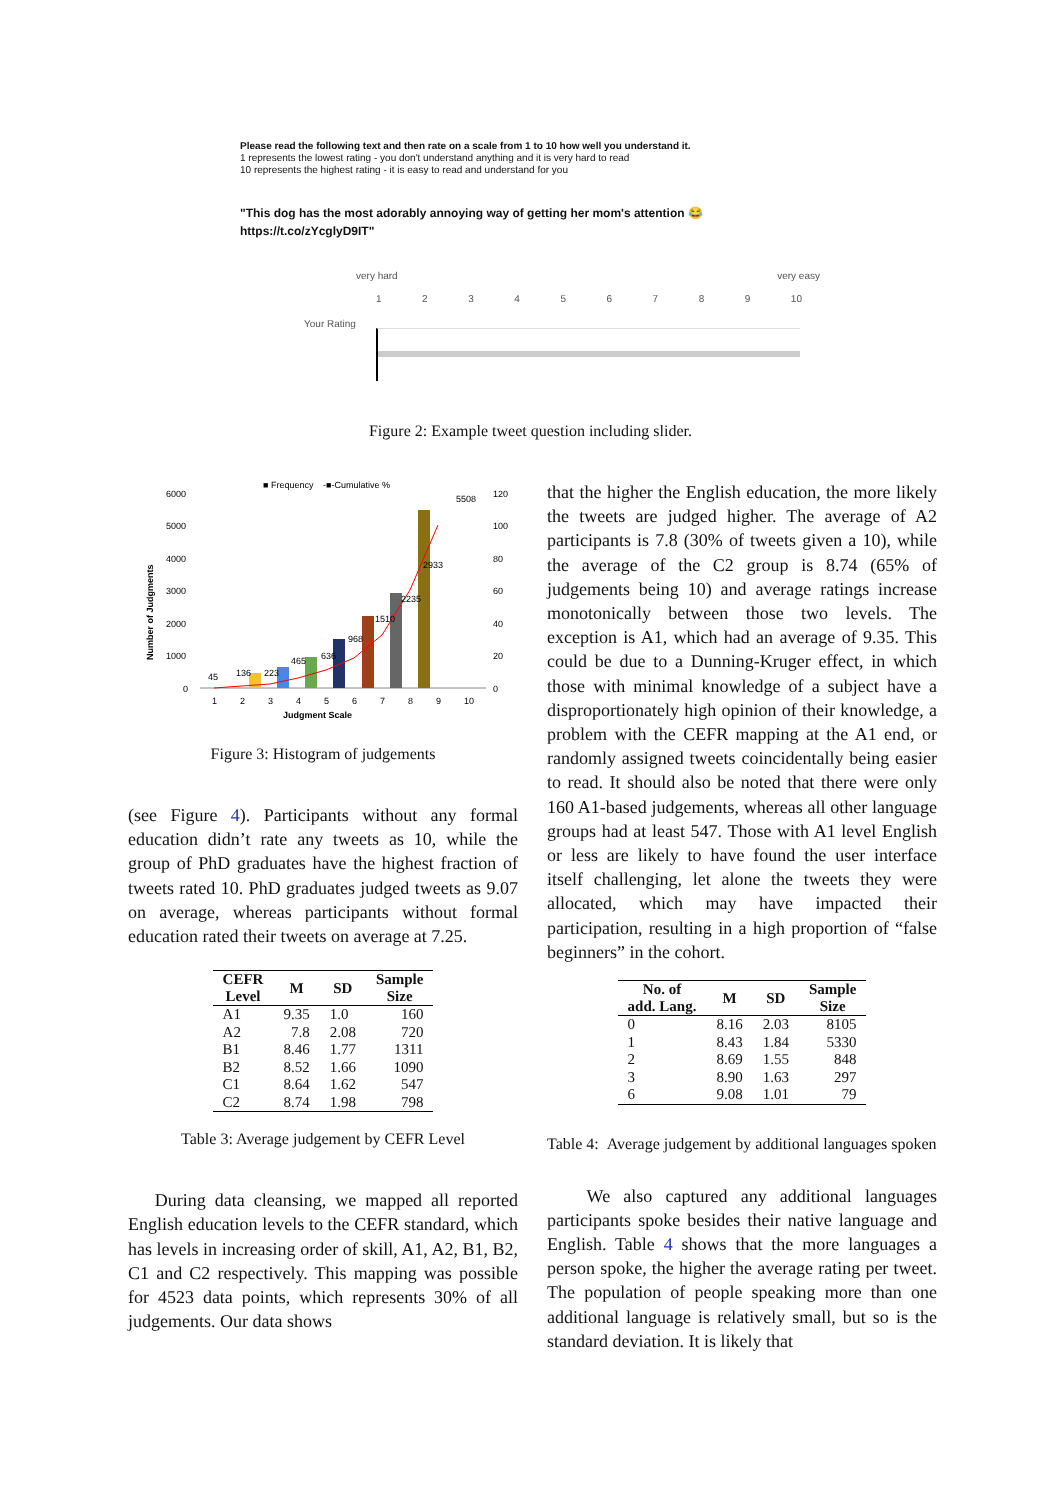Please read the following text and then rate on a scale from 1 to 10 how well you understand it.
1 represents the lowest rating - you don't understand anything and it is very hard to read
10 represents the highest rating - it is easy to read and understand for you
"This dog has the most adorably annoying way of getting her mom's attention 😂
https://t.co/zYcglyD9IT"
very hard very easy
123456789 10
Your Rating
Figure 2: Example tweet question including slider.
■ Frequency
-■-Cumulative %
6000
5000
4000
3000
2000
1000
0
Number of Judgments
45
136
223
465
636
968
1510
2235
2933
5508
120
100
80
60
40
20
0
1
2
3
4
5
6
7
8
9
10
Judgment Scale
Figure 3: Histogram of judgements
(see Figure 4). Participants without any formal education didn’t rate any tweets as 10, while the group of PhD graduates have the highest fraction of tweets rated 10. PhD graduates judged tweets as 9.07 on average, whereas participants without formal education rated their tweets on average at 7.25.
| CEFR Level | M | SD | Sample Size |
| --- | --- | --- | --- |
| A1 | 9.35 | 1.0 | 160 |
| A2 | 7.8 | 2.08 | 720 |
| B1 | 8.46 | 1.77 | 1311 |
| B2 | 8.52 | 1.66 | 1090 |
| C1 | 8.64 | 1.62 | 547 |
| C2 | 8.74 | 1.98 | 798 |
Table 3: Average judgement by CEFR Level
During data cleansing, we mapped all reported English education levels to the CEFR standard, which has levels in increasing order of skill, A1, A2, B1, B2, C1 and C2 respectively. This mapping was possible for 4523 data points, which represents 30% of all judgements. Our data shows
that the higher the English education, the more likely the tweets are judged higher. The average of A2 participants is 7.8 (30% of tweets given a 10), while the average of the C2 group is 8.74 (65% of judgements being 10) and average ratings increase monotonically between those two levels. The exception is A1, which had an average of 9.35. This could be due to a Dunning-Kruger effect, in which those with minimal knowledge of a subject have a disproportionately high opinion of their knowledge, a problem with the CEFR mapping at the A1 end, or randomly assigned tweets coincidentally being easier to read. It should also be noted that there were only 160 A1-based judgements, whereas all other language groups had at least 547. Those with A1 level English or less are likely to have found the user interface itself challenging, let alone the tweets they were allocated, which may have impacted their participation, resulting in a high proportion of “false beginners” in the cohort.
| No. of add. Lang. | M | SD | Sample Size |
| --- | --- | --- | --- |
| 0 | 8.16 | 2.03 | 8105 |
| 1 | 8.43 | 1.84 | 5330 |
| 2 | 8.69 | 1.55 | 848 |
| 3 | 8.90 | 1.63 | 297 |
| 6 | 9.08 | 1.01 | 79 |
Table 4: Average judgement by additional languages spoken
We also captured any additional languages participants spoke besides their native language and English. Table 4 shows that the more languages a person spoke, the higher the average rating per tweet. The population of people speaking more than one additional language is relatively small, but so is the standard deviation. It is likely that